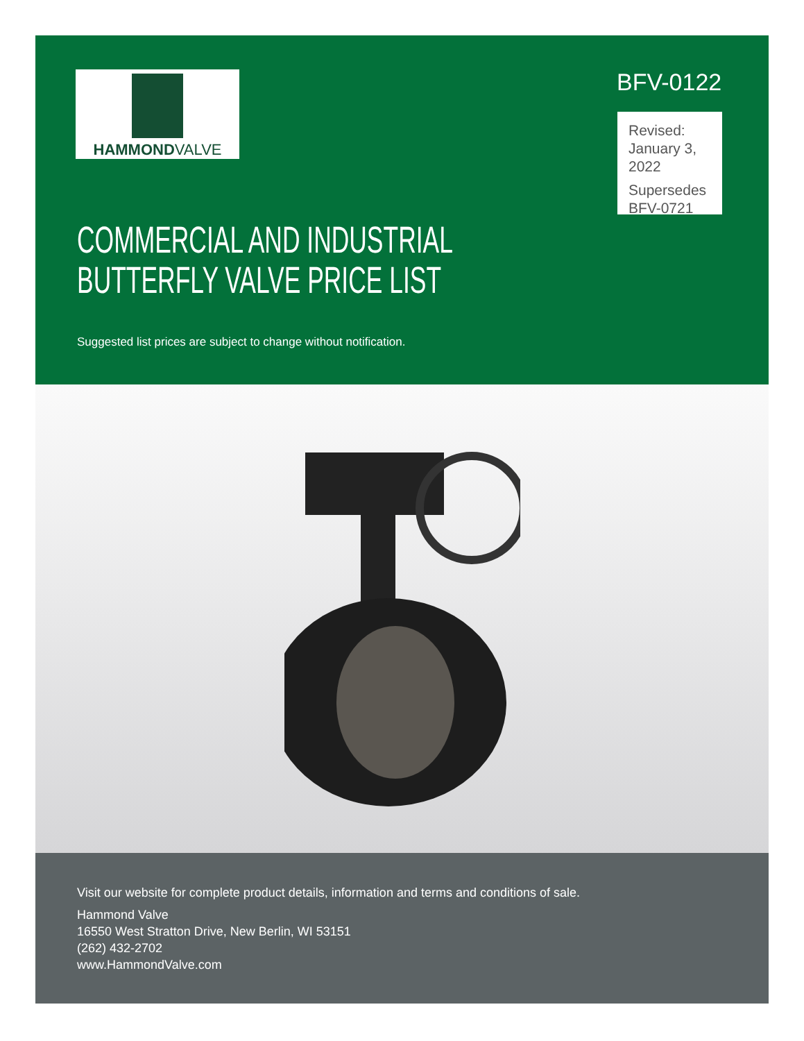HAMMONDVALVE BFV-0122
Revised:
January 3, 2022
Supersedes
BFV-0721
COMMERCIAL AND INDUSTRIAL
BUTTERFLY VALVE PRICE LIST
Suggested list prices are subject to change without notification.
Visit our website for complete product details, information and terms and conditions of sale.
Hammond Valve
16550 West Stratton Drive, New Berlin, WI 53151
(262) 432-2702
www.HammondValve.com